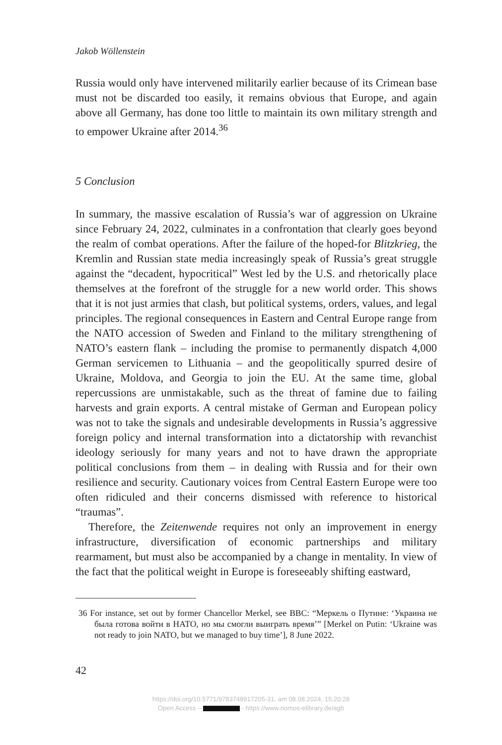Jakob Wöllenstein
Russia would only have intervened militarily earlier because of its Crimean base must not be discarded too easily, it remains obvious that Europe, and again above all Germany, has done too little to maintain its own military strength and to empower Ukraine after 2014.<sup>36</sup>
5 Conclusion
In summary, the massive escalation of Russia’s war of aggression on Ukraine since February 24, 2022, culminates in a confrontation that clearly goes beyond the realm of combat operations. After the failure of the hoped-for Blitzkrieg, the Kremlin and Russian state media increasingly speak of Russia’s great struggle against the “decadent, hypocritical” West led by the U.S. and rhetorically place themselves at the forefront of the struggle for a new world order. This shows that it is not just armies that clash, but political systems, orders, values, and legal principles. The regional consequences in Eastern and Central Europe range from the NATO accession of Sweden and Finland to the military strengthening of NATO’s eastern flank – including the promise to permanently dispatch 4,000 German servicemen to Lithuania – and the geopolitically spurred desire of Ukraine, Moldova, and Georgia to join the EU. At the same time, global repercussions are unmistakable, such as the threat of famine due to failing harvests and grain exports. A central mistake of German and European policy was not to take the signals and undesirable developments in Russia’s aggressive foreign policy and internal transformation into a dictatorship with revanchist ideology seriously for many years and not to have drawn the appropriate political conclusions from them – in dealing with Russia and for their own resilience and security. Cautionary voices from Central Eastern Europe were too often ridiculed and their concerns dismissed with reference to historical “traumas”.
Therefore, the Zeitenwende requires not only an improvement in energy infrastructure, diversification of economic partnerships and military rearmament, but must also be accompanied by a change in mentality. In view of the fact that the political weight in Europe is foreseeably shifting eastward,
36 For instance, set out by former Chancellor Merkel, see BBC: “Меркель о Путине: ‘Украина не была готова войти в НАТО, но мы смогли выиграть время’” [Merkel on Putin: ‘Ukraine was not ready to join NATO, but we managed to buy time’], 8 June 2022.
42
https://doi.org/10.5771/9783748917205-31, am 08.08.2024, 15:20:28
Open Access – - https://www.nomos-elibrary.de/agb